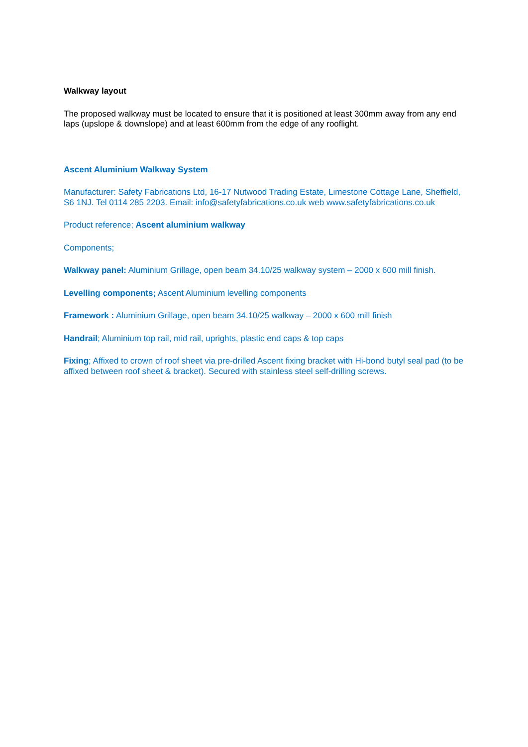Walkway layout
The proposed walkway must be located to ensure that it is positioned at least 300mm away from any end laps (upslope & downslope) and at least 600mm from the edge of any rooflight.
Ascent Aluminium Walkway System
Manufacturer: Safety Fabrications Ltd, 16-17 Nutwood Trading Estate, Limestone Cottage Lane, Sheffield, S6 1NJ. Tel 0114 285 2203. Email: info@safetyfabrications.co.uk web www.safetyfabrications.co.uk
Product reference; Ascent aluminium walkway
Components;
Walkway panel: Aluminium Grillage, open beam 34.10/25 walkway system – 2000 x 600 mill finish.
Levelling components; Ascent Aluminium levelling components
Framework : Aluminium Grillage, open beam 34.10/25 walkway – 2000 x 600 mill finish
Handrail; Aluminium top rail, mid rail, uprights, plastic end caps & top caps
Fixing; Affixed to crown of roof sheet via pre-drilled Ascent fixing bracket with Hi-bond butyl seal pad (to be affixed between roof sheet & bracket). Secured with stainless steel self-drilling screws.